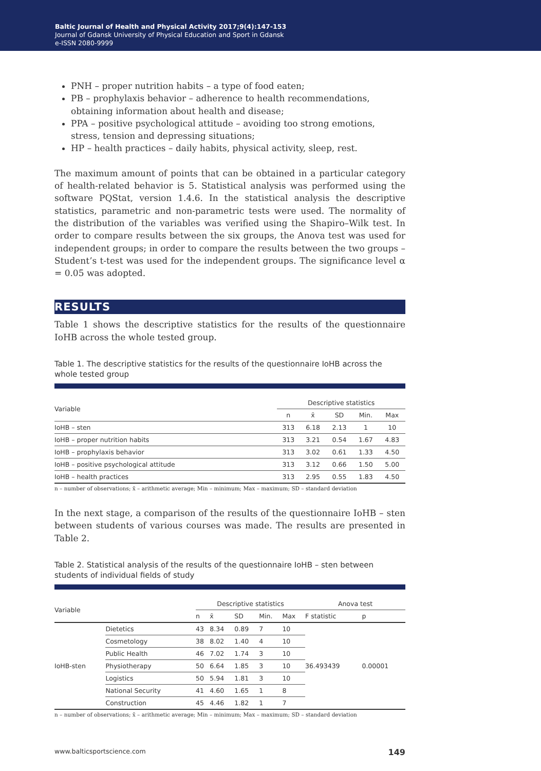Baltic Journal of Health and Physical Activity 2017;9(4):147-153
Journal of Gdansk University of Physical Education and Sport in Gdansk
e-ISSN 2080-9999
PNH – proper nutrition habits – a type of food eaten;
PB – prophylaxis behavior – adherence to health recommendations, obtaining information about health and disease;
PPA – positive psychological attitude – avoiding too strong emotions, stress, tension and depressing situations;
HP – health practices – daily habits, physical activity, sleep, rest.
The maximum amount of points that can be obtained in a particular category of health-related behavior is 5. Statistical analysis was performed using the software PQStat, version 1.4.6. In the statistical analysis the descriptive statistics, parametric and non-parametric tests were used. The normality of the distribution of the variables was verified using the Shapiro–Wilk test. In order to compare results between the six groups, the Anova test was used for independent groups; in order to compare the results between the two groups – Student’s t-test was used for the independent groups. The significance level α = 0.05 was adopted.
RESULTS
Table 1 shows the descriptive statistics for the results of the questionnaire IoHB across the whole tested group.
Table 1. The descriptive statistics for the results of the questionnaire IoHB across the whole tested group
| Variable | Descriptive statistics | | | | |
| --- | --- | --- | --- | --- | --- |
| | n | x̄ | SD | Min. | Max |
| IoHB – sten | 313 | 6.18 | 2.13 | 1 | 10 |
| IoHB – proper nutrition habits | 313 | 3.21 | 0.54 | 1.67 | 4.83 |
| IoHB – prophylaxis behavior | 313 | 3.02 | 0.61 | 1.33 | 4.50 |
| IoHB – positive psychological attitude | 313 | 3.12 | 0.66 | 1.50 | 5.00 |
| IoHB – health practices | 313 | 2.95 | 0.55 | 1.83 | 4.50 |
n – number of observations; x̄ – arithmetic average; Min – minimum; Max – maximum; SD – standard deviation
In the next stage, a comparison of the results of the questionnaire IoHB – sten between students of various courses was made. The results are presented in Table 2.
Table 2. Statistical analysis of the results of the questionnaire IoHB – sten between students of individual fields of study
| Variable | | Descriptive statistics | | | | | Anova test | |
| --- | --- | --- | --- | --- | --- | --- | --- | --- |
| | | n | x̄ | SD | Min. | Max | F statistic | p |
| IoHB-sten | Dietetics | 43 | 8.34 | 0.89 | 7 | 10 | 36.493439 | 0.00001 |
| | Cosmetology | 38 | 8.02 | 1.40 | 4 | 10 | | |
| | Public Health | 46 | 7.02 | 1.74 | 3 | 10 | | |
| | Physiotherapy | 50 | 6.64 | 1.85 | 3 | 10 | | |
| | Logistics | 50 | 5.94 | 1.81 | 3 | 10 | | |
| | National Security | 41 | 4.60 | 1.65 | 1 | 8 | | |
| | Construction | 45 | 4.46 | 1.82 | 1 | 7 | | |
n – number of observations; x̄ – arithmetic average; Min – minimum; Max – maximum; SD – standard deviation
www.balticsportscience.com 149